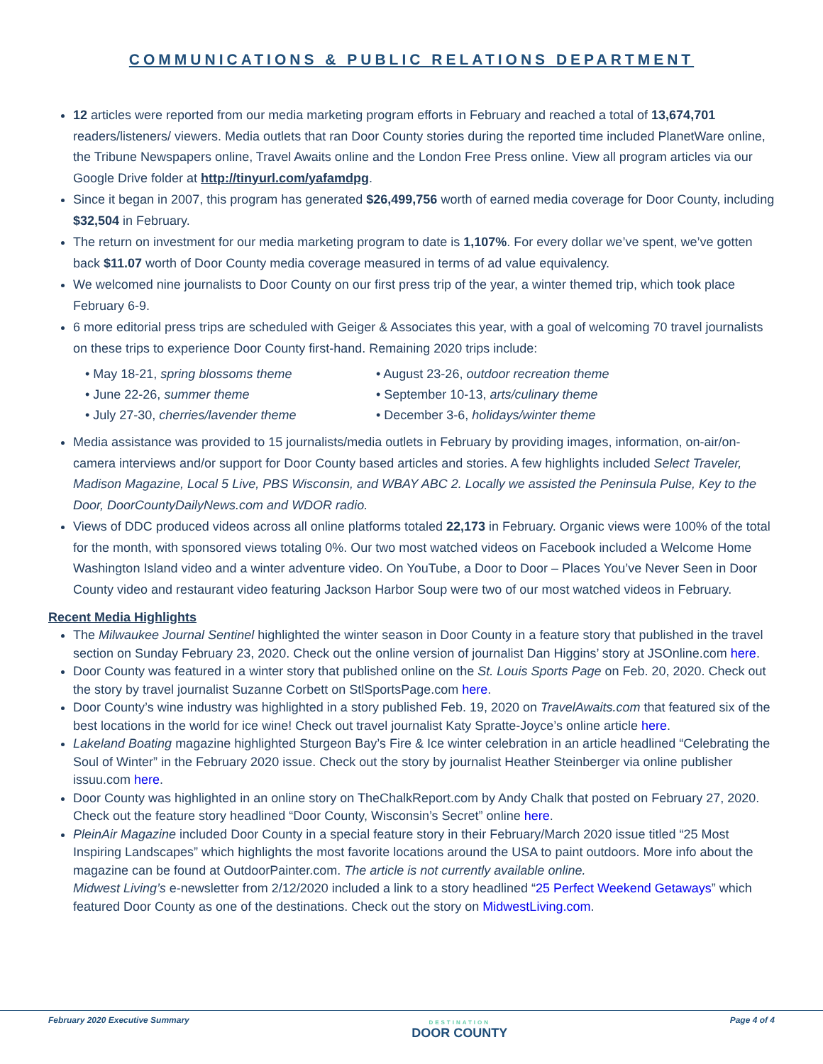COMMUNICATIONS & PUBLIC RELATIONS DEPARTMENT
12 articles were reported from our media marketing program efforts in February and reached a total of 13,674,701 readers/listeners/ viewers. Media outlets that ran Door County stories during the reported time included PlanetWare online, the Tribune Newspapers online, Travel Awaits online and the London Free Press online. View all program articles via our Google Drive folder at http://tinyurl.com/yafamdpg.
Since it began in 2007, this program has generated $26,499,756 worth of earned media coverage for Door County, including $32,504 in February.
The return on investment for our media marketing program to date is 1,107%. For every dollar we’ve spent, we’ve gotten back $11.07 worth of Door County media coverage measured in terms of ad value equivalency.
We welcomed nine journalists to Door County on our first press trip of the year, a winter themed trip, which took place February 6-9.
6 more editorial press trips are scheduled with Geiger & Associates this year, with a goal of welcoming 70 travel journalists on these trips to experience Door County first-hand. Remaining 2020 trips include:
• May 18-21, spring blossoms theme
• August 23-26, outdoor recreation theme
• June 22-26, summer theme
• September 10-13, arts/culinary theme
• July 27-30, cherries/lavender theme
• December 3-6, holidays/winter theme
Media assistance was provided to 15 journalists/media outlets in February by providing images, information, on-air/on-camera interviews and/or support for Door County based articles and stories. A few highlights included Select Traveler, Madison Magazine, Local 5 Live, PBS Wisconsin, and WBAY ABC 2. Locally we assisted the Peninsula Pulse, Key to the Door, DoorCountyDailyNews.com and WDOR radio.
Views of DDC produced videos across all online platforms totaled 22,173 in February. Organic views were 100% of the total for the month, with sponsored views totaling 0%. Our two most watched videos on Facebook included a Welcome Home Washington Island video and a winter adventure video. On YouTube, a Door to Door – Places You’ve Never Seen in Door County video and restaurant video featuring Jackson Harbor Soup were two of our most watched videos in February.
Recent Media Highlights
The Milwaukee Journal Sentinel highlighted the winter season in Door County in a feature story that published in the travel section on Sunday February 23, 2020. Check out the online version of journalist Dan Higgins’ story at JSOnline.com here.
Door County was featured in a winter story that published online on the St. Louis Sports Page on Feb. 20, 2020. Check out the story by travel journalist Suzanne Corbett on StlSportsPage.com here.
Door County’s wine industry was highlighted in a story published Feb. 19, 2020 on TravelAwaits.com that featured six of the best locations in the world for ice wine! Check out travel journalist Katy Spratte-Joyce’s online article here.
Lakeland Boating magazine highlighted Sturgeon Bay’s Fire & Ice winter celebration in an article headlined “Celebrating the Soul of Winter” in the February 2020 issue. Check out the story by journalist Heather Steinberger via online publisher issuu.com here.
Door County was highlighted in an online story on TheChalkReport.com by Andy Chalk that posted on February 27, 2020. Check out the feature story headlined “Door County, Wisconsin’s Secret” online here.
PleinAir Magazine included Door County in a special feature story in their February/March 2020 issue titled “25 Most Inspiring Landscapes” which highlights the most favorite locations around the USA to paint outdoors. More info about the magazine can be found at OutdoorPainter.com. The article is not currently available online.
Midwest Living’s e-newsletter from 2/12/2020 included a link to a story headlined “25 Perfect Weekend Getaways” which featured Door County as one of the destinations. Check out the story on MidwestLiving.com.
February 2020 Executive Summary DESTINATION
DOOR COUNTY Page 4 of 4